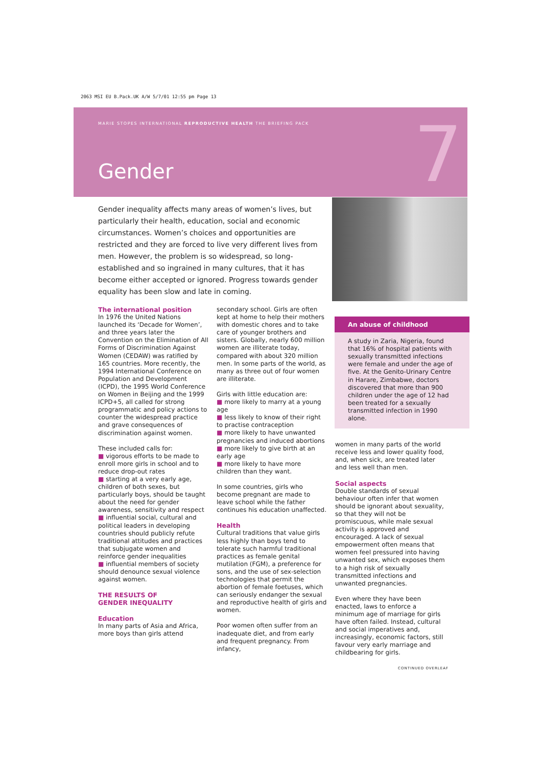2063 MSI EU B.Pack.UK A/W 5/7/01 12:55 pm Page 13
MARIE STOPES INTERNATIONAL REPRODUCTIVE HEALTH THE BRIEFING PACK
Gender 7
Gender inequality affects many areas of women’s lives, but particularly their health, education, social and economic circumstances. Women’s choices and opportunities are restricted and they are forced to live very different lives from men. However, the problem is so widespread, so long-established and so ingrained in many cultures, that it has become either accepted or ignored. Progress towards gender equality has been slow and late in coming.
The international position
In 1976 the United Nations launched its ‘Decade for Women’, and three years later the Convention on the Elimination of All Forms of Discrimination Against Women (CEDAW) was ratified by 165 countries. More recently, the 1994 International Conference on Population and Development (ICPD), the 1995 World Conference on Women in Beijing and the 1999 ICPD+5, all called for strong programmatic and policy actions to counter the widespread practice and grave consequences of discrimination against women.
These included calls for:
■ vigorous efforts to be made to enroll more girls in school and to reduce drop-out rates
■ starting at a very early age, children of both sexes, but particularly boys, should be taught about the need for gender awareness, sensitivity and respect
■ influential social, cultural and political leaders in developing countries should publicly refute traditional attitudes and practices that subjugate women and reinforce gender inequalities
■ influential members of society should denounce sexual violence against women.
THE RESULTS OF
GENDER INEQUALITY
Education
In many parts of Asia and Africa, more boys than girls attend
secondary school. Girls are often kept at home to help their mothers with domestic chores and to take care of younger brothers and sisters. Globally, nearly 600 million women are illiterate today, compared with about 320 million men. In some parts of the world, as many as three out of four women are illiterate.
Girls with little education are:
■ more likely to marry at a young age
■ less likely to know of their right to practise contraception
■ more likely to have unwanted pregnancies and induced abortions
■ more likely to give birth at an early age
■ more likely to have more children than they want.
In some countries, girls who become pregnant are made to leave school while the father continues his education unaffected.
Health
Cultural traditions that value girls less highly than boys tend to tolerate such harmful traditional practices as female genital mutilation (FGM), a preference for sons, and the use of sex-selection technologies that permit the abortion of female foetuses, which can seriously endanger the sexual and reproductive health of girls and women.
Poor women often suffer from an inadequate diet, and from early and frequent pregnancy. From infancy,
An abuse of childhood
A study in Zaria, Nigeria, found that 16% of hospital patients with sexually transmitted infections were female and under the age of five. At the Genito-Urinary Centre in Harare, Zimbabwe, doctors discovered that more than 900 children under the age of 12 had been treated for a sexually transmitted infection in 1990 alone.
women in many parts of the world receive less and lower quality food, and, when sick, are treated later and less well than men.
Social aspects
Double standards of sexual behaviour often infer that women should be ignorant about sexuality, so that they will not be promiscuous, while male sexual activity is approved and encouraged. A lack of sexual empowerment often means that women feel pressured into having unwanted sex, which exposes them to a high risk of sexually transmitted infections and unwanted pregnancies.
Even where they have been enacted, laws to enforce a minimum age of marriage for girls have often failed. Instead, cultural and social imperatives and, increasingly, economic factors, still favour very early marriage and childbearing for girls.
CONTINUED OVERLEAF